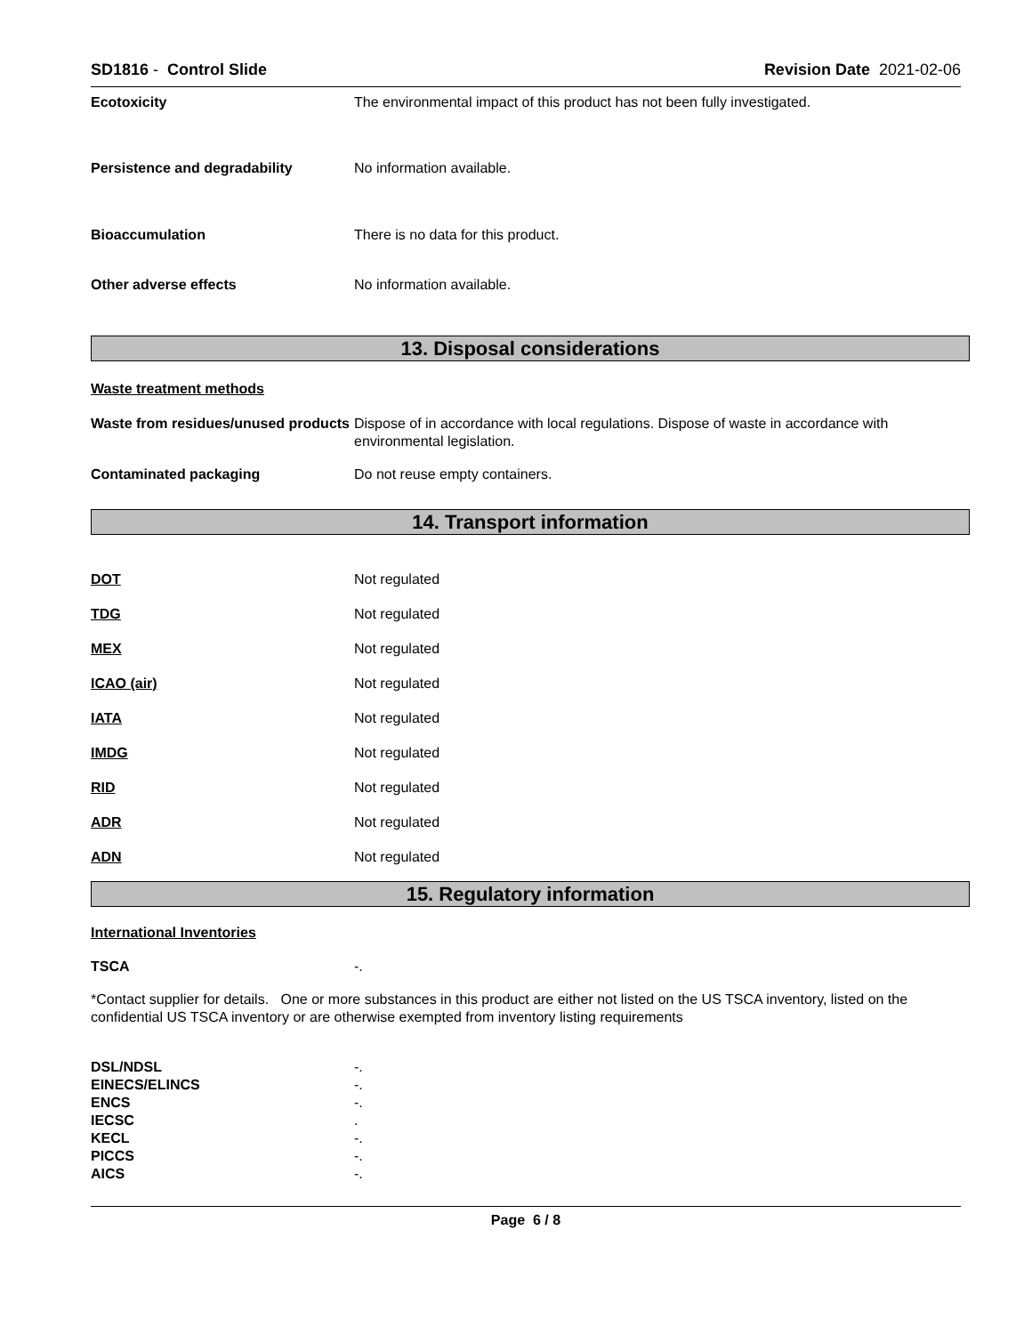SD1816 - Control Slide Revision Date 2021-02-06
Ecotoxicity The environmental impact of this product has not been fully investigated.
Persistence and degradability No information available.
Bioaccumulation There is no data for this product.
Other adverse effects No information available.
13. Disposal considerations
Waste treatment methods
Waste from residues/unused products
Dispose of in accordance with local regulations. Dispose of waste in accordance with environmental legislation.
Contaminated packaging Do not reuse empty containers.
14. Transport information
DOT Not regulated
TDG Not regulated
MEX Not regulated
ICAO (air) Not regulated
IATA Not regulated
IMDG Not regulated
RID Not regulated
ADR Not regulated
ADN Not regulated
15. Regulatory information
International Inventories
TSCA -.
*Contact supplier for details. One or more substances in this product are either not listed on the US TSCA inventory, listed on the confidential US TSCA inventory or are otherwise exempted from inventory listing requirements
DSL/NDSL -.
EINECS/ELINCS -.
ENCS -.
IECSC .
KECL -.
PICCS -.
AICS -.
Page 6 / 8